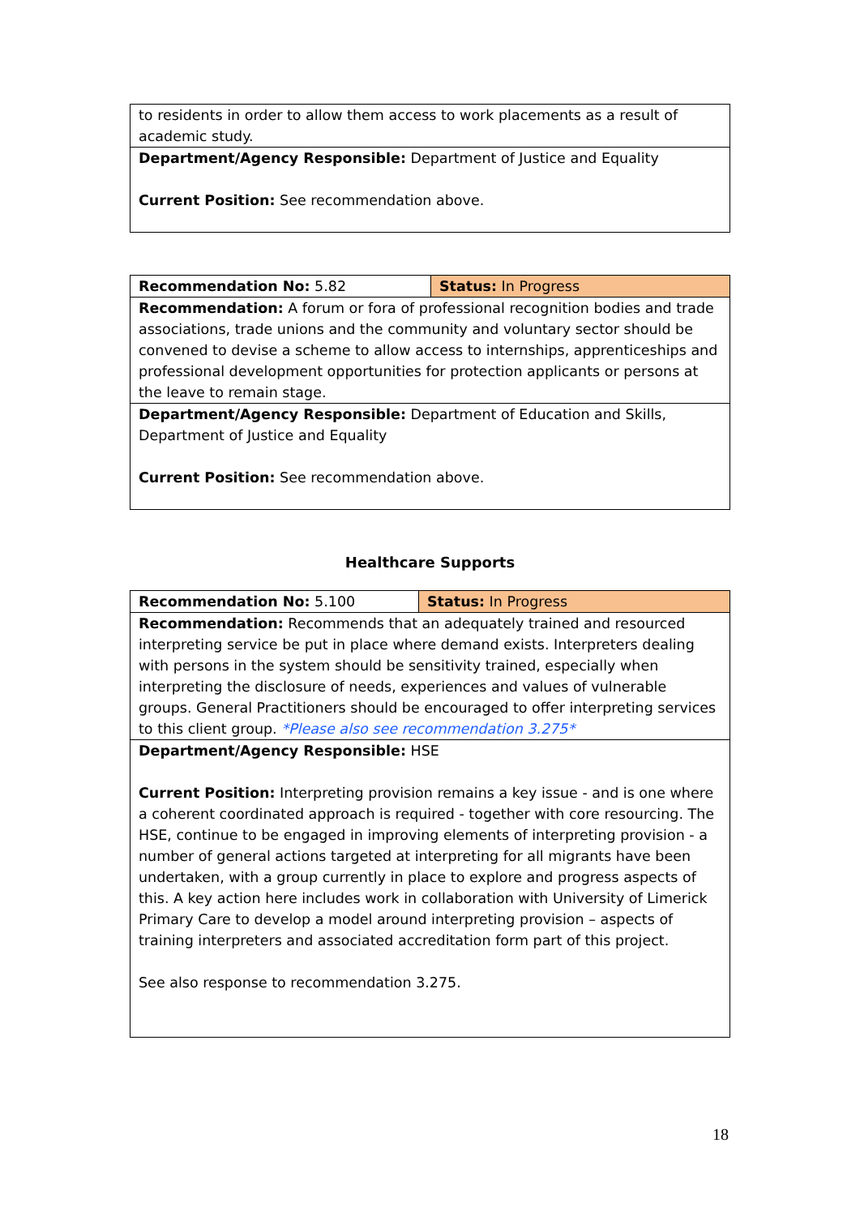| to residents in order to allow them access to work placements as a result of academic study. |
| Department/Agency Responsible: Department of Justice and Equality Current Position: See recommendation above. |
| Recommendation No: 5.82 | Status: In Progress |
| Recommendation: A forum or fora of professional recognition bodies and trade associations, trade unions and the community and voluntary sector should be convened to devise a scheme to allow access to internships, apprenticeships and professional development opportunities for protection applicants or persons at the leave to remain stage. | |
| Department/Agency Responsible: Department of Education and Skills, Department of Justice and Equality Current Position: See recommendation above. | |
Healthcare Supports
| Recommendation No: 5.100 | Status: In Progress |
| Recommendation: Recommends that an adequately trained and resourced interpreting service be put in place where demand exists. Interpreters dealing with persons in the system should be sensitivity trained, especially when interpreting the disclosure of needs, experiences and values of vulnerable groups. General Practitioners should be encouraged to offer interpreting services to this client group. *Please also see recommendation 3.275* | |
| Department/Agency Responsible: HSE Current Position: Interpreting provision remains a key issue - and is one where a coherent coordinated approach is required - together with core resourcing. The HSE, continue to be engaged in improving elements of interpreting provision - a number of general actions targeted at interpreting for all migrants have been undertaken, with a group currently in place to explore and progress aspects of this. A key action here includes work in collaboration with University of Limerick Primary Care to develop a model around interpreting provision – aspects of training interpreters and associated accreditation form part of this project. See also response to recommendation 3.275. | |
18